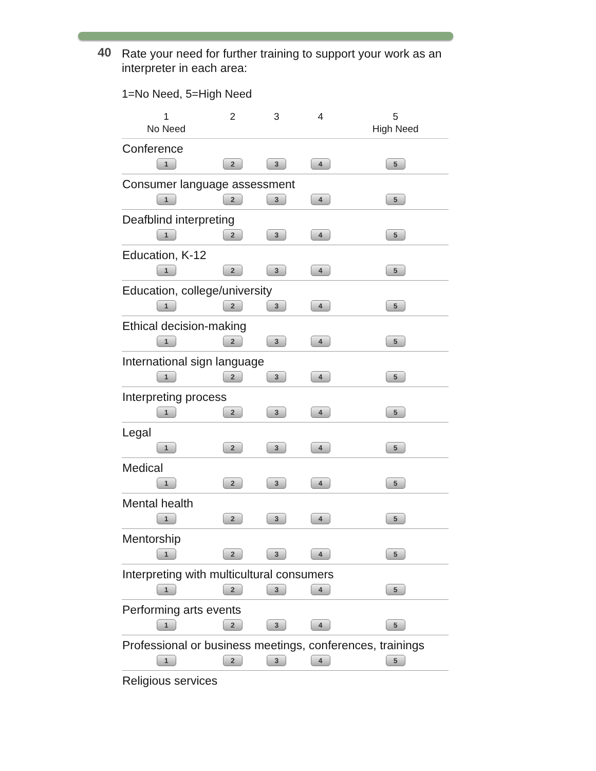40
Rate your need for further training to support your work as an interpreter in each area:
1=No Need, 5=High Need
| 1 No Need | 2 | 3 | 4 | 5 High Need |
| --- | --- | --- | --- | --- |
| Conference | | | | |
| 1 | 2 | 3 | 4 | 5 |
| Consumer language assessment | | | | |
| 1 | 2 | 3 | 4 | 5 |
| Deafblind interpreting | | | | |
| 1 | 2 | 3 | 4 | 5 |
| Education, K-12 | | | | |
| 1 | 2 | 3 | 4 | 5 |
| Education, college/university | | | | |
| 1 | 2 | 3 | 4 | 5 |
| Ethical decision-making | | | | |
| 1 | 2 | 3 | 4 | 5 |
| International sign language | | | | |
| 1 | 2 | 3 | 4 | 5 |
| Interpreting process | | | | |
| 1 | 2 | 3 | 4 | 5 |
| Legal | | | | |
| 1 | 2 | 3 | 4 | 5 |
| Medical | | | | |
| 1 | 2 | 3 | 4 | 5 |
| Mental health | | | | |
| 1 | 2 | 3 | 4 | 5 |
| Mentorship | | | | |
| 1 | 2 | 3 | 4 | 5 |
| Interpreting with multicultural consumers | | | | |
| 1 | 2 | 3 | 4 | 5 |
| Performing arts events | | | | |
| 1 | 2 | 3 | 4 | 5 |
| Professional or business meetings, conferences, trainings | | | | |
| 1 | 2 | 3 | 4 | 5 |
| Religious services | | | | |